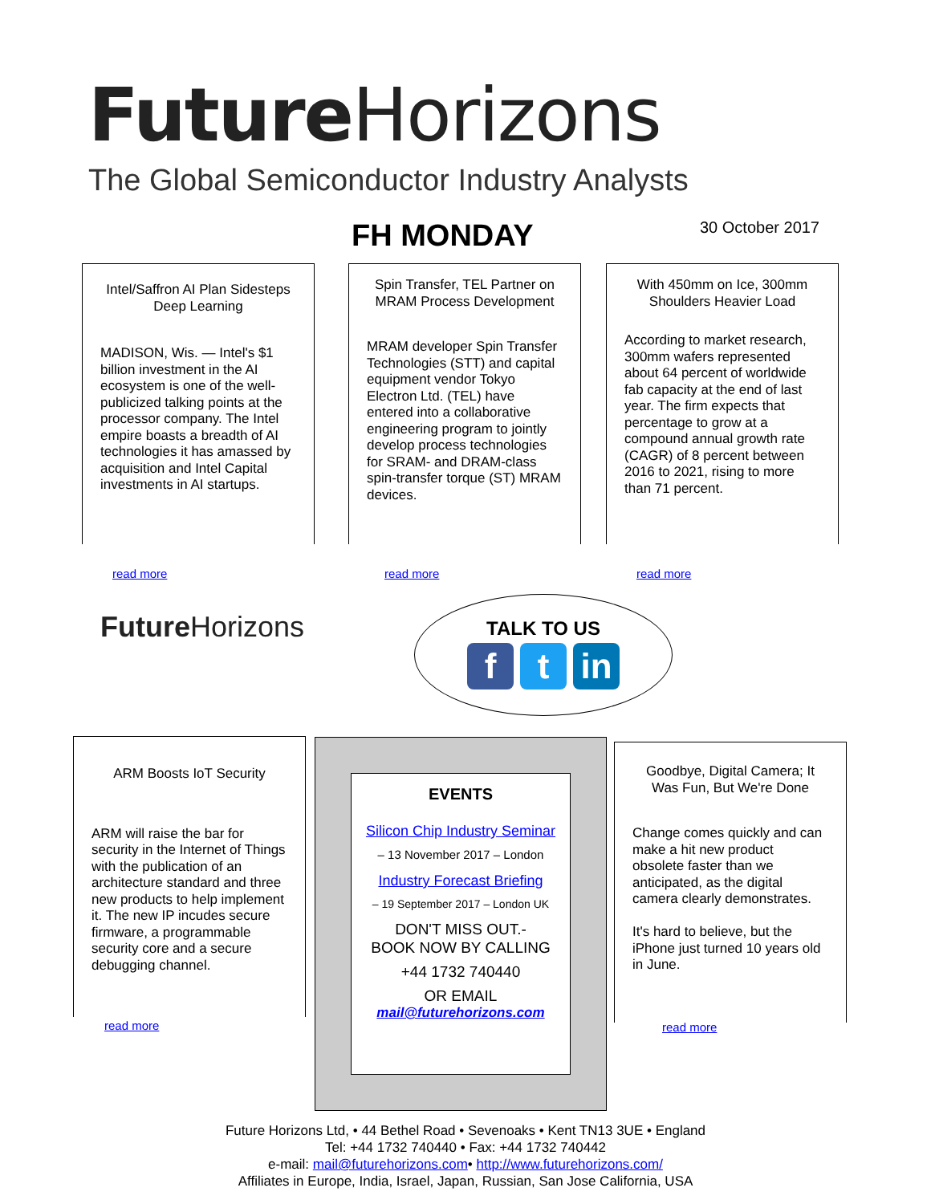Future Horizons
The Global Semiconductor Industry Analysts
FH MONDAY 30 October 2017
Intel/Saffron AI Plan Sidesteps Deep Learning
MADISON, Wis. — Intel's $1 billion investment in the AI ecosystem is one of the well-publicized talking points at the processor company. The Intel empire boasts a breadth of AI technologies it has amassed by acquisition and Intel Capital investments in AI startups.
read more
Spin Transfer, TEL Partner on MRAM Process Development
MRAM developer Spin Transfer Technologies (STT) and capital equipment vendor Tokyo Electron Ltd. (TEL) have entered into a collaborative engineering program to jointly develop process technologies for SRAM- and DRAM-class spin-transfer torque (ST) MRAM devices.
read more
With 450mm on Ice, 300mm Shoulders Heavier Load
According to market research, 300mm wafers represented about 64 percent of worldwide fab capacity at the end of last year. The firm expects that percentage to grow at a compound annual growth rate (CAGR) of 8 percent between 2016 to 2021, rising to more than 71 percent.
read more
Future Horizons
TALK TO US
ft in
ARM Boosts IoT Security
ARM will raise the bar for security in the Internet of Things with the publication of an architecture standard and three new products to help implement it. The new IP incudes secure firmware, a programmable security core and a secure debugging channel.
read more
EVENTS
Silicon Chip Industry Seminar
– 13 November 2017 – London
Industry Forecast Briefing
– 19 September 2017 – London UK
DON'T MISS OUT.-
BOOK NOW BY CALLING
+44 1732 740440
OR EMAIL
mail@futurehorizons.com
Goodbye, Digital Camera; It Was Fun, But We're Done
Change comes quickly and can make a hit new product obsolete faster than we anticipated, as the digital camera clearly demonstrates.
It's hard to believe, but the iPhone just turned 10 years old in June.
read more
Future Horizons Ltd, • 44 Bethel Road • Sevenoaks • Kent TN13 3UE • England
Tel: +44 1732 740440 • Fax: +44 1732 740442
e-mail: mail@futurehorizons.com• http://www.futurehorizons.com/
Affiliates in Europe, India, Israel, Japan, Russian, San Jose California, USA